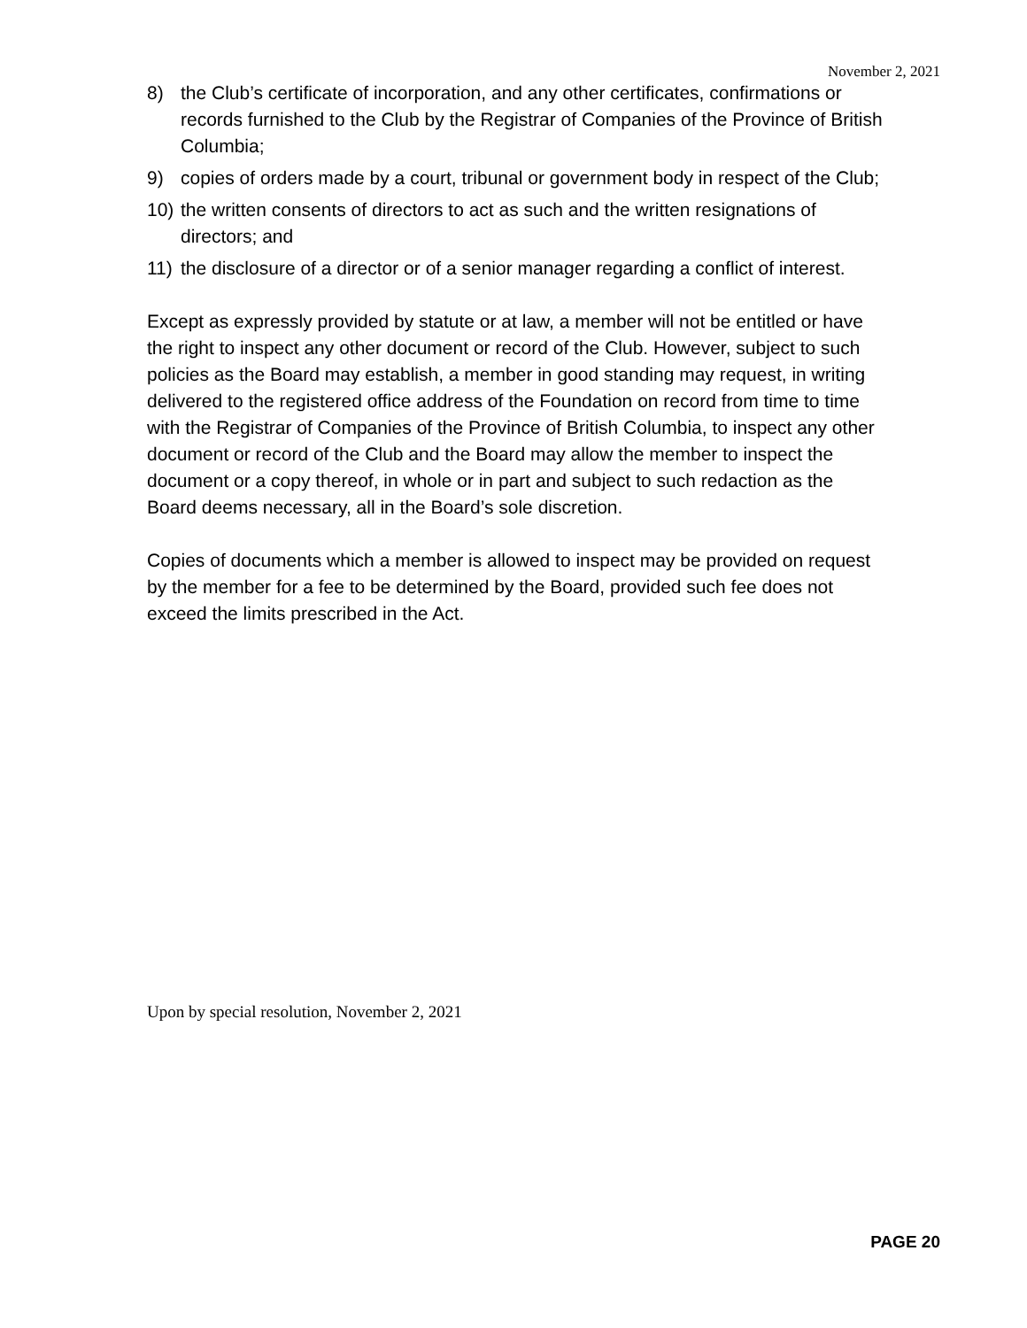November 2, 2021
8) the Club’s certificate of incorporation, and any other certificates, confirmations or records furnished to the Club by the Registrar of Companies of the Province of British Columbia;
9) copies of orders made by a court, tribunal or government body in respect of the Club;
10) the written consents of directors to act as such and the written resignations of directors; and
11) the disclosure of a director or of a senior manager regarding a conflict of interest.
Except as expressly provided by statute or at law, a member will not be entitled or have the right to inspect any other document or record of the Club. However, subject to such policies as the Board may establish, a member in good standing may request, in writing delivered to the registered office address of the Foundation on record from time to time with the Registrar of Companies of the Province of British Columbia, to inspect any other document or record of the Club and the Board may allow the member to inspect the document or a copy thereof, in whole or in part and subject to such redaction as the Board deems necessary, all in the Board’s sole discretion.
Copies of documents which a member is allowed to inspect may be provided on request by the member for a fee to be determined by the Board, provided such fee does not exceed the limits prescribed in the Act.
Upon by special resolution, November 2, 2021
PAGE 20